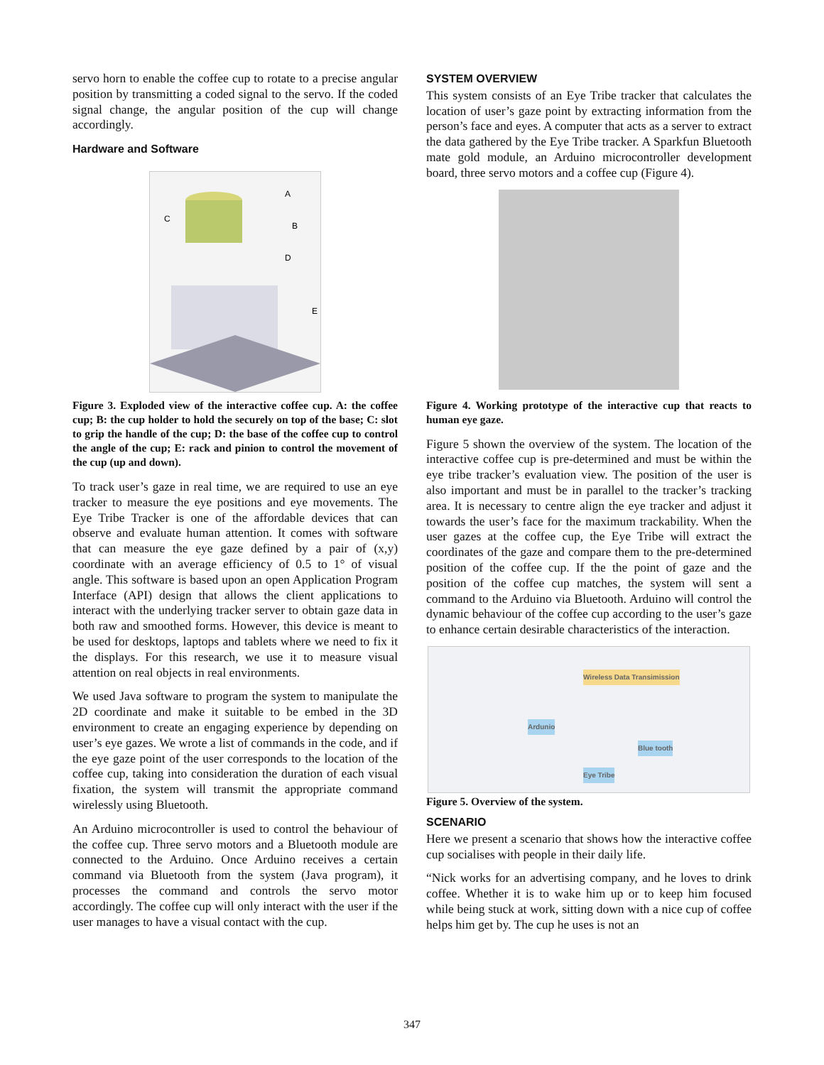servo horn to enable the coffee cup to rotate to a precise angular position by transmitting a coded signal to the servo. If the coded signal change, the angular position of the cup will change accordingly.
Hardware and Software
A
B
C
D
E
Figure 3. Exploded view of the interactive coffee cup. A: the coffee cup; B: the cup holder to hold the securely on top of the base; C: slot to grip the handle of the cup; D: the base of the coffee cup to control the angle of the cup; E: rack and pinion to control the movement of the cup (up and down).
To track user’s gaze in real time, we are required to use an eye tracker to measure the eye positions and eye movements. The Eye Tribe Tracker is one of the affordable devices that can observe and evaluate human attention. It comes with software that can measure the eye gaze defined by a pair of (x,y) coordinate with an average efficiency of 0.5 to 1° of visual angle. This software is based upon an open Application Program Interface (API) design that allows the client applications to interact with the underlying tracker server to obtain gaze data in both raw and smoothed forms. However, this device is meant to be used for desktops, laptops and tablets where we need to fix it the displays. For this research, we use it to measure visual attention on real objects in real environments.
We used Java software to program the system to manipulate the 2D coordinate and make it suitable to be embed in the 3D environment to create an engaging experience by depending on user’s eye gazes. We wrote a list of commands in the code, and if the eye gaze point of the user corresponds to the location of the coffee cup, taking into consideration the duration of each visual fixation, the system will transmit the appropriate command wirelessly using Bluetooth.
An Arduino microcontroller is used to control the behaviour of the coffee cup. Three servo motors and a Bluetooth module are connected to the Arduino. Once Arduino receives a certain command via Bluetooth from the system (Java program), it processes the command and controls the servo motor accordingly. The coffee cup will only interact with the user if the user manages to have a visual contact with the cup.
SYSTEM OVERVIEW
This system consists of an Eye Tribe tracker that calculates the location of user’s gaze point by extracting information from the person’s face and eyes. A computer that acts as a server to extract the data gathered by the Eye Tribe tracker. A Sparkfun Bluetooth mate gold module, an Arduino microcontroller development board, three servo motors and a coffee cup (Figure 4).
Figure 4. Working prototype of the interactive cup that reacts to human eye gaze.
Figure 5 shown the overview of the system. The location of the interactive coffee cup is pre-determined and must be within the eye tribe tracker’s evaluation view. The position of the user is also important and must be in parallel to the tracker’s tracking area. It is necessary to centre align the eye tracker and adjust it towards the user’s face for the maximum trackability. When the user gazes at the coffee cup, the Eye Tribe will extract the coordinates of the gaze and compare them to the pre-determined position of the coffee cup. If the the point of gaze and the position of the coffee cup matches, the system will sent a command to the Arduino via Bluetooth. Arduino will control the dynamic behaviour of the coffee cup according to the user’s gaze to enhance certain desirable characteristics of the interaction.
Wireless Data Transimission
Ardunio
Blue tooth
Eye Tribe
Figure 5. Overview of the system.
SCENARIO
Here we present a scenario that shows how the interactive coffee cup socialises with people in their daily life.
“Nick works for an advertising company, and he loves to drink coffee. Whether it is to wake him up or to keep him focused while being stuck at work, sitting down with a nice cup of coffee helps him get by. The cup he uses is not an
347